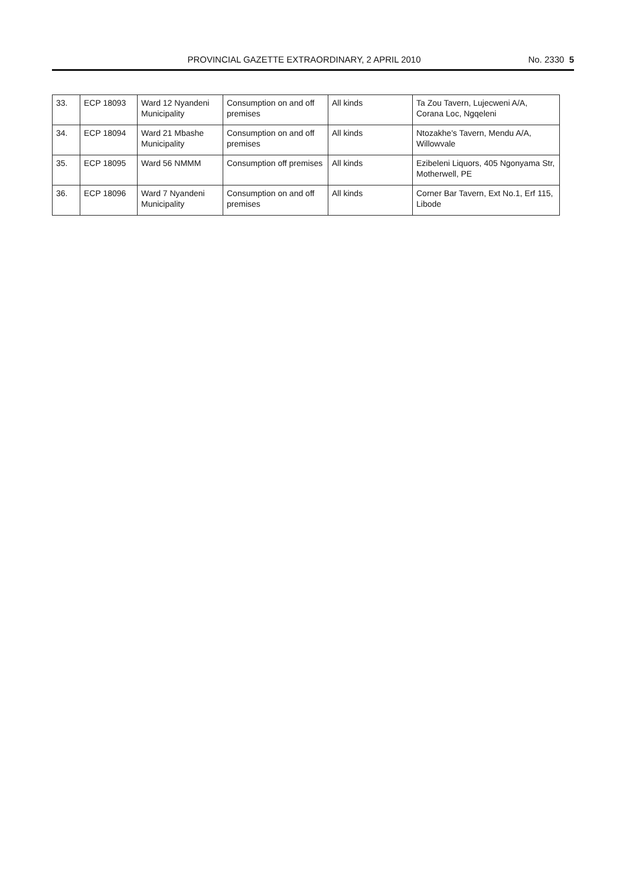PROVINCIAL GAZETTE EXTRAORDINARY, 2 APRIL 2010
No. 2330 5
| 33. | ECP 18093 | Ward 12 Nyandeni Municipality | Consumption on and off premises | All kinds | Ta Zou Tavern, Lujecweni A/A, Corana Loc, Ngqeleni |
| 34. | ECP 18094 | Ward 21 Mbashe Municipality | Consumption on and off premises | All kinds | Ntozakhe's Tavern, Mendu A/A, Willowvale |
| 35. | ECP 18095 | Ward 56 NMMM | Consumption off premises | All kinds | Ezibeleni Liquors, 405 Ngonyama Str, Motherwell, PE |
| 36. | ECP 18096 | Ward 7 Nyandeni Municipality | Consumption on and off premises | All kinds | Corner Bar Tavern, Ext No.1, Erf 115, Libode |